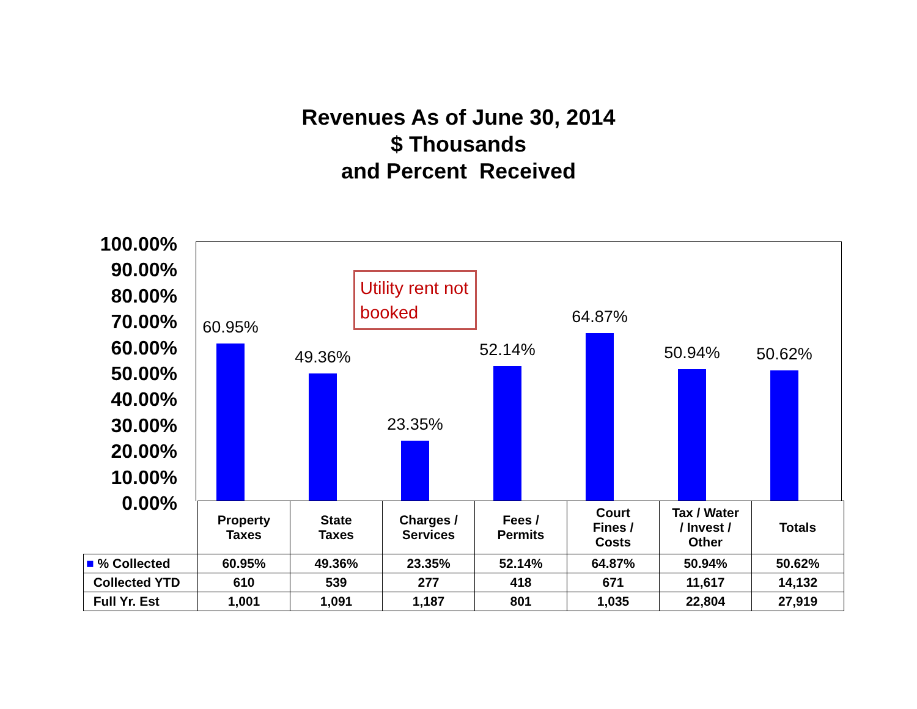Revenues As of June 30, 2014
$ Thousands
and Percent Received
100.00%
90.00%
80.00%
70.00%
60.00%
50.00%
40.00%
30.00%
20.00%
10.00%
0.00%
60.95%
49.36%
23.35%
52.14%
64.87%
50.94% 50.62%
Utility rent not booked
| | Property Taxes | State Taxes | Charges / Services | Fees / Permits | Court Fines / Costs | Tax / Water / Invest / Other | Totals |
| ■ % Collected | 60.95% | 49.36% | 23.35% | 52.14% | 64.87% | 50.94% | 50.62% |
| Collected YTD | 610 | 539 | 277 | 418 | 671 | 11,617 | 14,132 |
| Full Yr. Est | 1,001 | 1,091 | 1,187 | 801 | 1,035 | 22,804 | 27,919 |